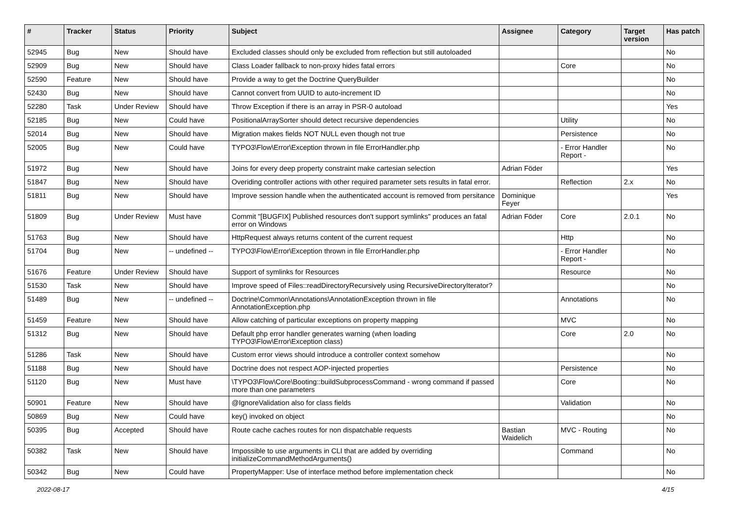| # | Tracker | Status | Priority | Subject | Assignee | Category | Target version | Has patch |
| --- | --- | --- | --- | --- | --- | --- | --- | --- |
| 52945 | Bug | New | Should have | Excluded classes should only be excluded from reflection but still autoloaded | | | | No |
| 52909 | Bug | New | Should have | Class Loader fallback to non-proxy hides fatal errors | | Core | | No |
| 52590 | Feature | New | Should have | Provide a way to get the Doctrine QueryBuilder | | | | No |
| 52430 | Bug | New | Should have | Cannot convert from UUID to auto-increment ID | | | | No |
| 52280 | Task | Under Review | Should have | Throw Exception if there is an array in PSR-0 autoload | | | | Yes |
| 52185 | Bug | New | Could have | PositionalArraySorter should detect recursive dependencies | | Utility | | No |
| 52014 | Bug | New | Should have | Migration makes fields NOT NULL even though not true | | Persistence | | No |
| 52005 | Bug | New | Could have | TYPO3\Flow\Error\Exception thrown in file ErrorHandler.php | | - Error Handler Report - | | No |
| 51972 | Bug | New | Should have | Joins for every deep property constraint make cartesian selection | Adrian Föder | | | Yes |
| 51847 | Bug | New | Should have | Overiding controller actions with other required parameter sets results in fatal error. | | Reflection | 2.x | No |
| 51811 | Bug | New | Should have | Improve session handle when the authenticated account is removed from persitance | Dominique Feyer | | | Yes |
| 51809 | Bug | Under Review | Must have | Commit "[BUGFIX] Published resources don't support symlinks" produces an fatal error on Windows | Adrian Föder | Core | 2.0.1 | No |
| 51763 | Bug | New | Should have | HttpRequest always returns content of the current request | | Http | | No |
| 51704 | Bug | New | -- undefined -- | TYPO3\Flow\Error\Exception thrown in file ErrorHandler.php | | - Error Handler Report - | | No |
| 51676 | Feature | Under Review | Should have | Support of symlinks for Resources | | Resource | | No |
| 51530 | Task | New | Should have | Improve speed of Files::readDirectoryRecursively using RecursiveDirectoryIterator? | | | | No |
| 51489 | Bug | New | -- undefined -- | Doctrine\Common\Annotations\AnnotationException thrown in file AnnotationException.php | | Annotations | | No |
| 51459 | Feature | New | Should have | Allow catching of particular exceptions on property mapping | | MVC | | No |
| 51312 | Bug | New | Should have | Default php error handler generates warning (when loading TYPO3\Flow\Error\Exception class) | | Core | 2.0 | No |
| 51286 | Task | New | Should have | Custom error views should introduce a controller context somehow | | | | No |
| 51188 | Bug | New | Should have | Doctrine does not respect AOP-injected properties | | Persistence | | No |
| 51120 | Bug | New | Must have | \TYPO3\Flow\Core\Booting::buildSubprocessCommand - wrong command if passed more than one parameters | | Core | | No |
| 50901 | Feature | New | Should have | @IgnoreValidation also for class fields | | Validation | | No |
| 50869 | Bug | New | Could have | key() invoked on object | | | | No |
| 50395 | Bug | Accepted | Should have | Route cache caches routes for non dispatchable requests | Bastian Waidelich | MVC - Routing | | No |
| 50382 | Task | New | Should have | Impossible to use arguments in CLI that are added by overriding initializeCommandMethodArguments() | | Command | | No |
| 50342 | Bug | New | Could have | PropertyMapper: Use of interface method before implementation check | | | | No |
2022-08-17 4/15